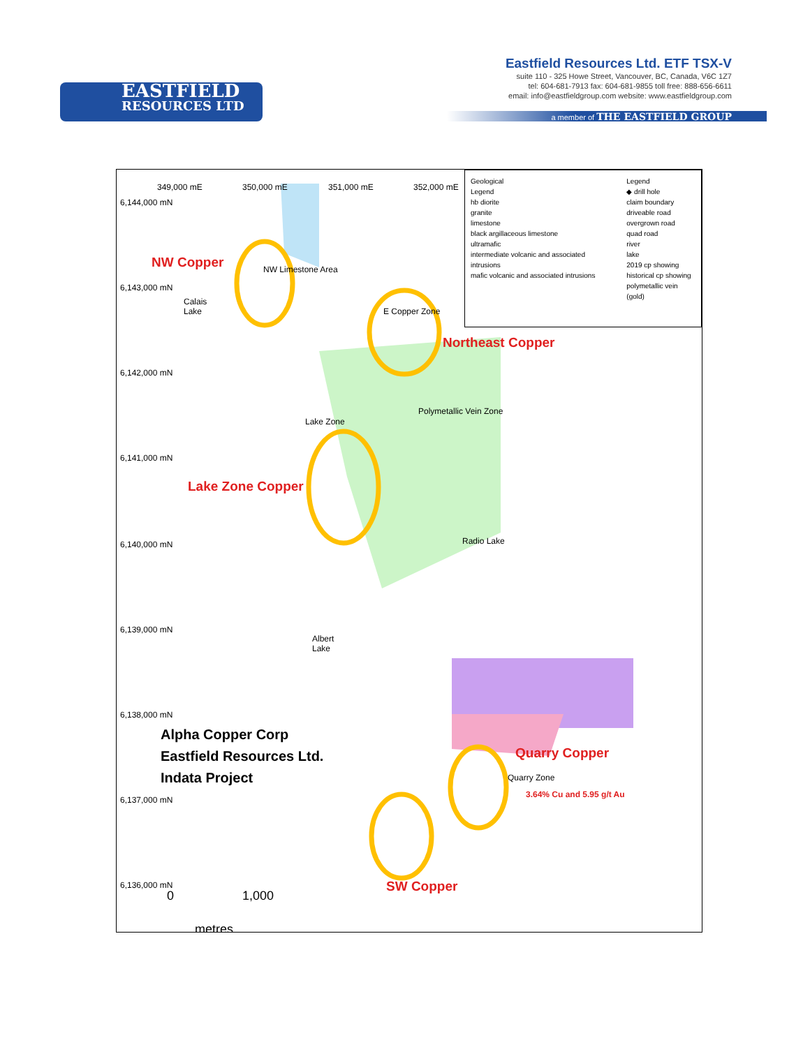EASTFIELD
RESOURCES LTD
Eastfield Resources Ltd. ETF TSX-V
suite 110 - 325 Howe Street, Vancouver, BC, Canada, V6C 1Z7
tel: 604-681-7913 fax: 604-681-9855 toll free: 888-656-6611
email: info@eastfieldgroup.com website: www.eastfieldgroup.com
a member of THE EASTFIELD GROUP
Geological
Legend
hb diorite
granite
limestone
black argillaceous limestone
ultramafic
intermediate volcanic and associated intrusions
mafic volcanic and associated intrusions
Legend
◆ drill hole
claim boundary
driveable road
overgrown road
quad road
river
lake
2019 cp showing
historical cp showing
polymetallic vein (gold)
6,144,000 mN
6,143,000 mN
6,142,000 mN
6,141,000 mN
6,140,000 mN
6,139,000 mN
6,138,000 mN
6,137,000 mN
6,136,000 mN
349,000 mE 350,000 mE 351,000 mE 352,000 mE
NW Copper NW Limestone Area
Calais
Lake E Copper Zone
Northeast Copper
Polymetallic Vein Zone
Lake Zone
Lake Zone Copper
Radio Lake
Albert
Lake
Alpha Copper Corp
Eastfield Resources Ltd.
Indata Project
Quarry Copper
Quarry Zone
3.64% Cu and 5.95 g/t Au
SW Copper
0 1,000
metres